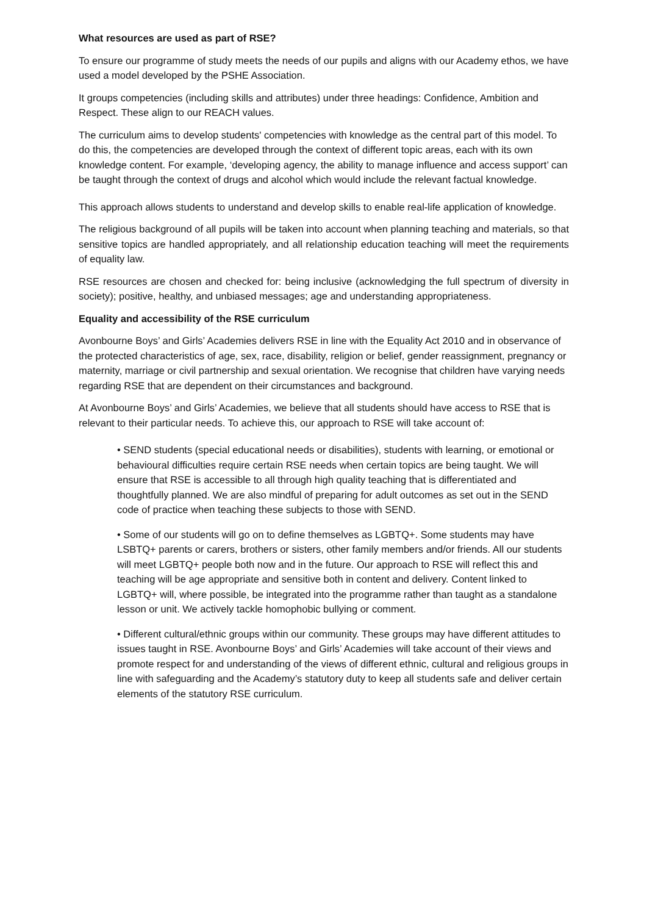What resources are used as part of RSE?
To ensure our programme of study meets the needs of our pupils and aligns with our Academy ethos, we have used a model developed by the PSHE Association.
It groups competencies (including skills and attributes) under three headings: Confidence, Ambition and Respect. These align to our REACH values.
The curriculum aims to develop students' competencies with knowledge as the central part of this model. To do this, the competencies are developed through the context of different topic areas, each with its own knowledge content. For example, ‘developing agency, the ability to manage influence and access support’ can be taught through the context of drugs and alcohol which would include the relevant factual knowledge.
This approach allows students to understand and develop skills to enable real-life application of knowledge.
The religious background of all pupils will be taken into account when planning teaching and materials, so that sensitive topics are handled appropriately, and all relationship education teaching will meet the requirements of equality law.
RSE resources are chosen and checked for: being inclusive (acknowledging the full spectrum of diversity in society); positive, healthy, and unbiased messages; age and understanding appropriateness.
Equality and accessibility of the RSE curriculum
Avonbourne Boys’ and Girls’ Academies delivers RSE in line with the Equality Act 2010 and in observance of the protected characteristics of age, sex, race, disability, religion or belief, gender reassignment, pregnancy or maternity, marriage or civil partnership and sexual orientation. We recognise that children have varying needs regarding RSE that are dependent on their circumstances and background.
At Avonbourne Boys’ and Girls’ Academies, we believe that all students should have access to RSE that is relevant to their particular needs. To achieve this, our approach to RSE will take account of:
• SEND students (special educational needs or disabilities), students with learning, or emotional or behavioural difficulties require certain RSE needs when certain topics are being taught. We will ensure that RSE is accessible to all through high quality teaching that is differentiated and thoughtfully planned. We are also mindful of preparing for adult outcomes as set out in the SEND code of practice when teaching these subjects to those with SEND.
• Some of our students will go on to define themselves as LGBTQ+. Some students may have LSBTQ+ parents or carers, brothers or sisters, other family members and/or friends. All our students will meet LGBTQ+ people both now and in the future. Our approach to RSE will reflect this and teaching will be age appropriate and sensitive both in content and delivery. Content linked to LGBTQ+ will, where possible, be integrated into the programme rather than taught as a standalone lesson or unit. We actively tackle homophobic bullying or comment.
• Different cultural/ethnic groups within our community. These groups may have different attitudes to issues taught in RSE. Avonbourne Boys’ and Girls’ Academies will take account of their views and promote respect for and understanding of the views of different ethnic, cultural and religious groups in line with safeguarding and the Academy’s statutory duty to keep all students safe and deliver certain elements of the statutory RSE curriculum.